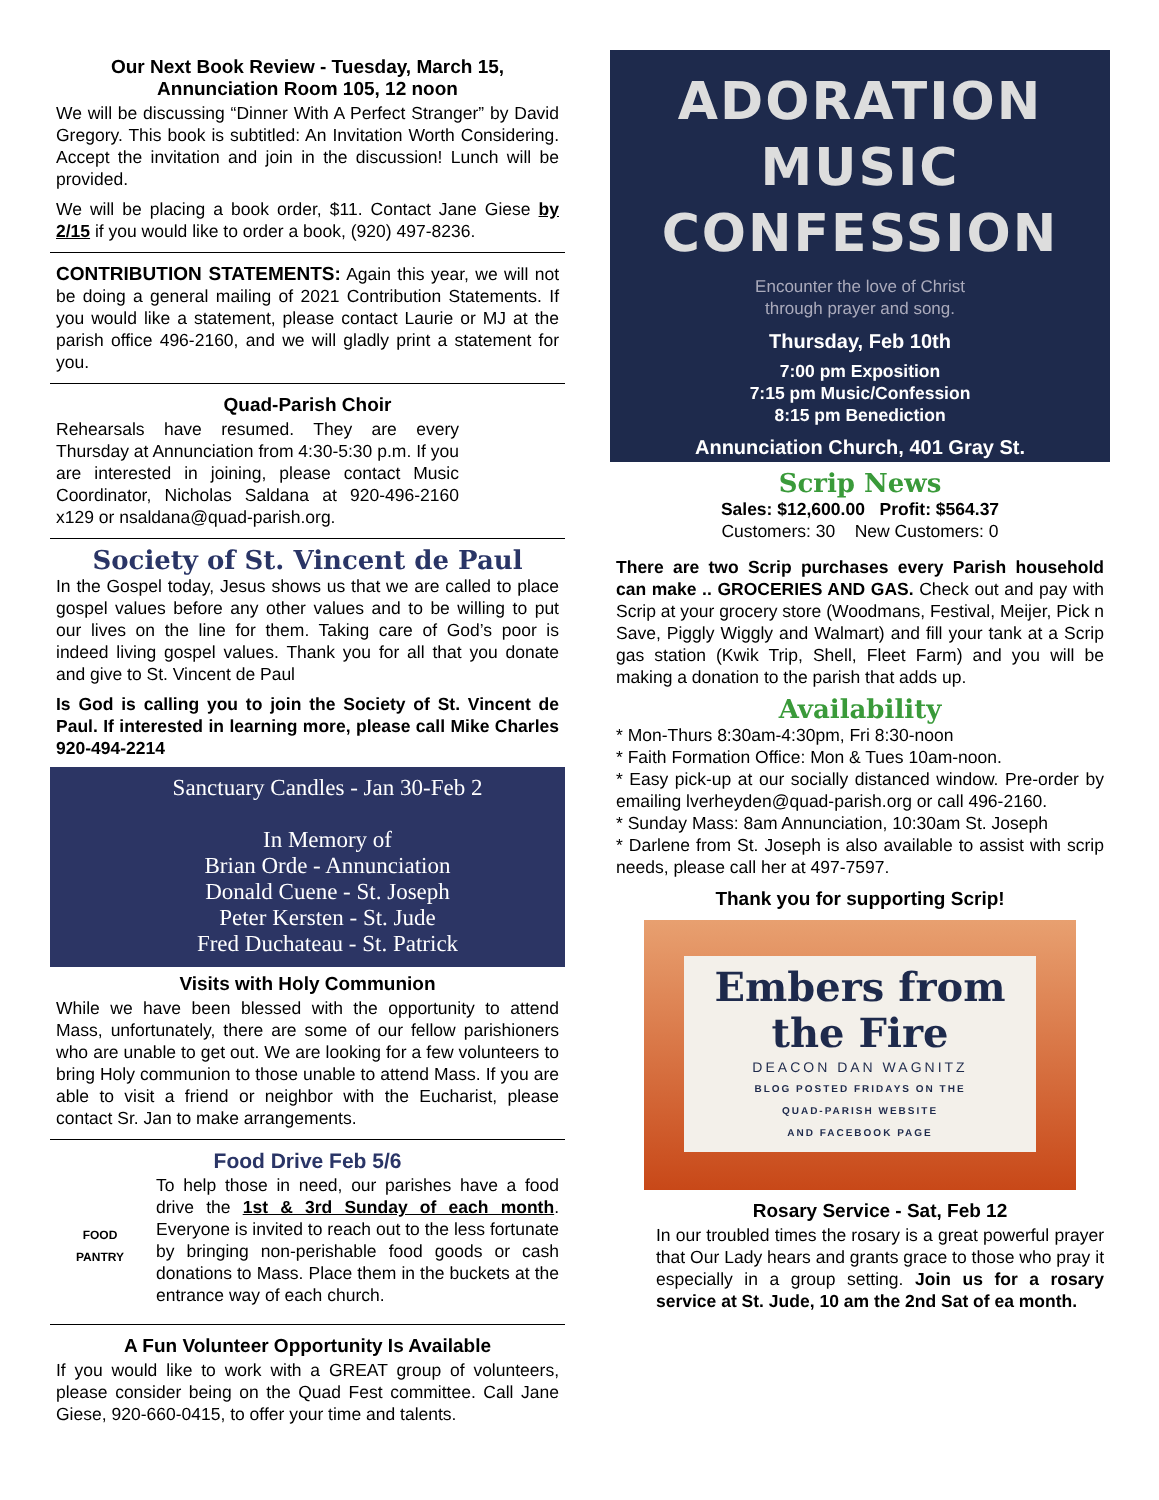Our Next Book Review - Tuesday, March 15, Annunciation Room 105, 12 noon
We will be discussing “Dinner With A Perfect Stranger” by David Gregory. This book is subtitled: An Invitation Worth Considering. Accept the invitation and join in the discussion! Lunch will be provided.
We will be placing a book order, $11. Contact Jane Giese by 2/15 if you would like to order a book, (920) 497-8236.
CONTRIBUTION STATEMENTS: Again this year, we will not be doing a general mailing of 2021 Contribution Statements. If you would like a statement, please contact Laurie or MJ at the parish office 496-2160, and we will gladly print a statement for you.
Quad-Parish Choir
Rehearsals have resumed. They are every Thursday at Annunciation from 4:30-5:30 p.m. If you are interested in joining, please contact Music Coordinator, Nicholas Saldana at 920-496-2160 x129 or nsaldana@quad-parish.org.
Society of St. Vincent de Paul
In the Gospel today, Jesus shows us that we are called to place gospel values before any other values and to be willing to put our lives on the line for them. Taking care of God’s poor is indeed living gospel values. Thank you for all that you donate and give to St. Vincent de Paul
Is God is calling you to join the Society of St. Vincent de Paul. If interested in learning more, please call Mike Charles 920-494-2214
Sanctuary Candles - Jan 30-Feb 2
In Memory of
Brian Orde - Annunciation
Donald Cuene - St. Joseph
Peter Kersten - St. Jude
Fred Duchateau - St. Patrick
Visits with Holy Communion
While we have been blessed with the opportunity to attend Mass, unfortunately, there are some of our fellow parishioners who are unable to get out. We are looking for a few volunteers to bring Holy communion to those unable to attend Mass. If you are able to visit a friend or neighbor with the Eucharist, please contact Sr. Jan to make arrangements.
Food Drive Feb 5/6
FOOD
PANTRY
To help those in need, our parishes have a food drive the 1st & 3rd Sunday of each month. Everyone is invited to reach out to the less fortunate by bringing non-perishable food goods or cash donations to Mass. Place them in the buckets at the entrance way of each church.
A Fun Volunteer Opportunity Is Available
If you would like to work with a GREAT group of volunteers, please consider being on the Quad Fest committee. Call Jane Giese, 920-660-0415, to offer your time and talents.
ADORATION
MUSIC
CONFESSION
Encounter the love of Christ
through prayer and song.
Thursday, Feb 10th
7:00 pm Exposition
7:15 pm Music/Confession
8:15 pm Benediction
Annunciation Church, 401 Gray St.
Scrip News
Sales: $12,600.00 Profit: $564.37
Customers: 30 New Customers: 0
There are two Scrip purchases every Parish household can make .. GROCERIES AND GAS. Check out and pay with Scrip at your grocery store (Woodmans, Festival, Meijer, Pick n Save, Piggly Wiggly and Walmart) and fill your tank at a Scrip gas station (Kwik Trip, Shell, Fleet Farm) and you will be making a donation to the parish that adds up.
Availability
* Mon-Thurs 8:30am-4:30pm, Fri 8:30-noon
* Faith Formation Office: Mon & Tues 10am-noon.
* Easy pick-up at our socially distanced window. Pre-order by emailing lverheyden@quad-parish.org or call 496-2160.
* Sunday Mass: 8am Annunciation, 10:30am St. Joseph
* Darlene from St. Joseph is also available to assist with scrip needs, please call her at 497-7597.
Thank you for supporting Scrip!
Embers from
the Fire
DEACON DAN WAGNITZ
BLOG POSTED FRIDAYS ON THE
QUAD-PARISH WEBSITE
AND FACEBOOK PAGE
Rosary Service - Sat, Feb 12
In our troubled times the rosary is a great powerful prayer that Our Lady hears and grants grace to those who pray it especially in a group setting. Join us for a rosary service at St. Jude, 10 am the 2nd Sat of ea month.